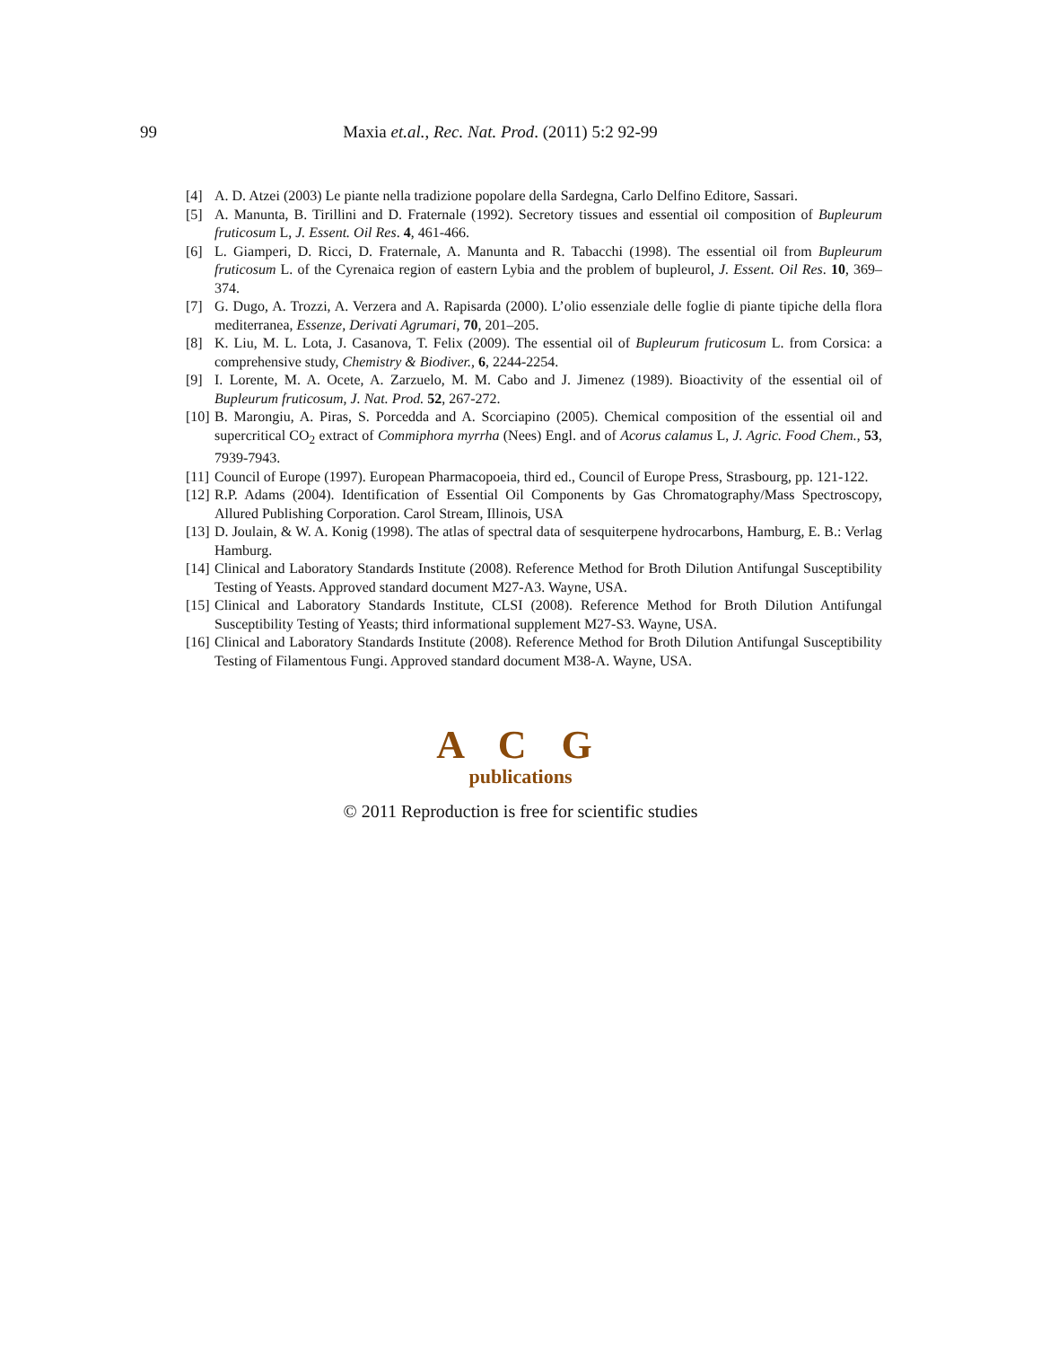99 Maxia et.al., Rec. Nat. Prod. (2011) 5:2 92-99
[4] A. D. Atzei (2003) Le piante nella tradizione popolare della Sardegna, Carlo Delfino Editore, Sassari.
[5] A. Manunta, B. Tirillini and D. Fraternale (1992). Secretory tissues and essential oil composition of Bupleurum fruticosum L, J. Essent. Oil Res. 4, 461-466.
[6] L. Giamperi, D. Ricci, D. Fraternale, A. Manunta and R. Tabacchi (1998). The essential oil from Bupleurum fruticosum L. of the Cyrenaica region of eastern Lybia and the problem of bupleurol, J. Essent. Oil Res. 10, 369–374.
[7] G. Dugo, A. Trozzi, A. Verzera and A. Rapisarda (2000). L’olio essenziale delle foglie di piante tipiche della flora mediterranea, Essenze, Derivati Agrumari, 70, 201–205.
[8] K. Liu, M. L. Lota, J. Casanova, T. Felix (2009). The essential oil of Bupleurum fruticosum L. from Corsica: a comprehensive study, Chemistry & Biodiver., 6, 2244-2254.
[9] I. Lorente, M. A. Ocete, A. Zarzuelo, M. M. Cabo and J. Jimenez (1989). Bioactivity of the essential oil of Bupleurum fruticosum, J. Nat. Prod. 52, 267-272.
[10] B. Marongiu, A. Piras, S. Porcedda and A. Scorciapino (2005). Chemical composition of the essential oil and supercritical CO<sub>2</sub> extract of Commiphora myrrha (Nees) Engl. and of Acorus calamus L, J. Agric. Food Chem., 53, 7939-7943.
[11] Council of Europe (1997). European Pharmacopoeia, third ed., Council of Europe Press, Strasbourg, pp. 121-122.
[12] R.P. Adams (2004). Identification of Essential Oil Components by Gas Chromatography/Mass Spectroscopy, Allured Publishing Corporation. Carol Stream, Illinois, USA
[13] D. Joulain, & W. A. Konig (1998). The atlas of spectral data of sesquiterpene hydrocarbons, Hamburg, E. B.: Verlag Hamburg.
[14] Clinical and Laboratory Standards Institute (2008). Reference Method for Broth Dilution Antifungal Susceptibility Testing of Yeasts. Approved standard document M27-A3. Wayne, USA.
[15] Clinical and Laboratory Standards Institute, CLSI (2008). Reference Method for Broth Dilution Antifungal Susceptibility Testing of Yeasts; third informational supplement M27-S3. Wayne, USA.
[16] Clinical and Laboratory Standards Institute (2008). Reference Method for Broth Dilution Antifungal Susceptibility Testing of Filamentous Fungi. Approved standard document M38-A. Wayne, USA.
A C G
publications
© 2011 Reproduction is free for scientific studies